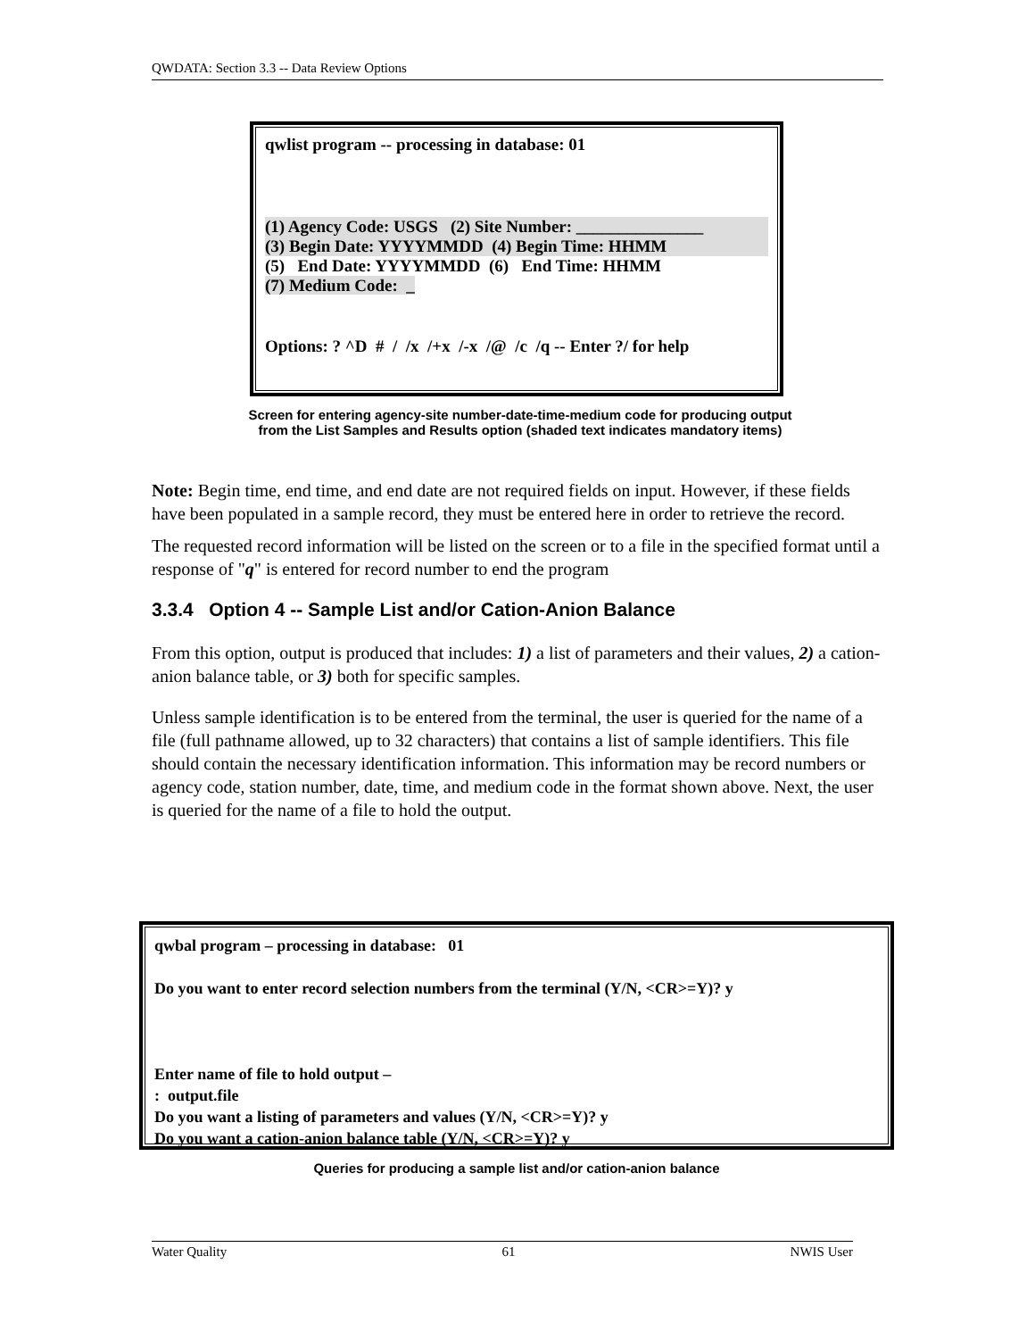QWDATA: Section 3.3 -- Data Review Options
qwlist program -- processing in database: 01
(1) Agency Code: USGS (2) Site Number: _______________
(3) Begin Date: YYYYMMDD (4) Begin Time: HHMM
(5) End Date: YYYYMMDD (6) End Time: HHMM
(7) Medium Code: _
Options: ? ^D # / /x /+x /-x /@ /c /q -- Enter ?/ for help
Screen for entering agency-site number-date-time-medium code for producing output
from the List Samples and Results option (shaded text indicates mandatory items)
Note: Begin time, end time, and end date are not required fields on input. However, if these fields have been populated in a sample record, they must be entered here in order to retrieve the record.
The requested record information will be listed on the screen or to a file in the specified format until a response of "q" is entered for record number to end the program
3.3.4 Option 4 -- Sample List and/or Cation-Anion Balance
From this option, output is produced that includes: 1) a list of parameters and their values, 2) a cation-anion balance table, or 3) both for specific samples.
Unless sample identification is to be entered from the terminal, the user is queried for the name of a file (full pathname allowed, up to 32 characters) that contains a list of sample identifiers. This file should contain the necessary identification information. This information may be record numbers or agency code, station number, date, time, and medium code in the format shown above. Next, the user is queried for the name of a file to hold the output.
qwbal program – processing in database: 01
Do you want to enter record selection numbers from the terminal (Y/N, <CR>=Y)? y
Enter name of file to hold output –
: output.file
Do you want a listing of parameters and values (Y/N, <CR>=Y)? y
Do you want a cation-anion balance table (Y/N, <CR>=Y)? y
Queries for producing a sample list and/or cation-anion balance
Water Quality 61 NWIS User